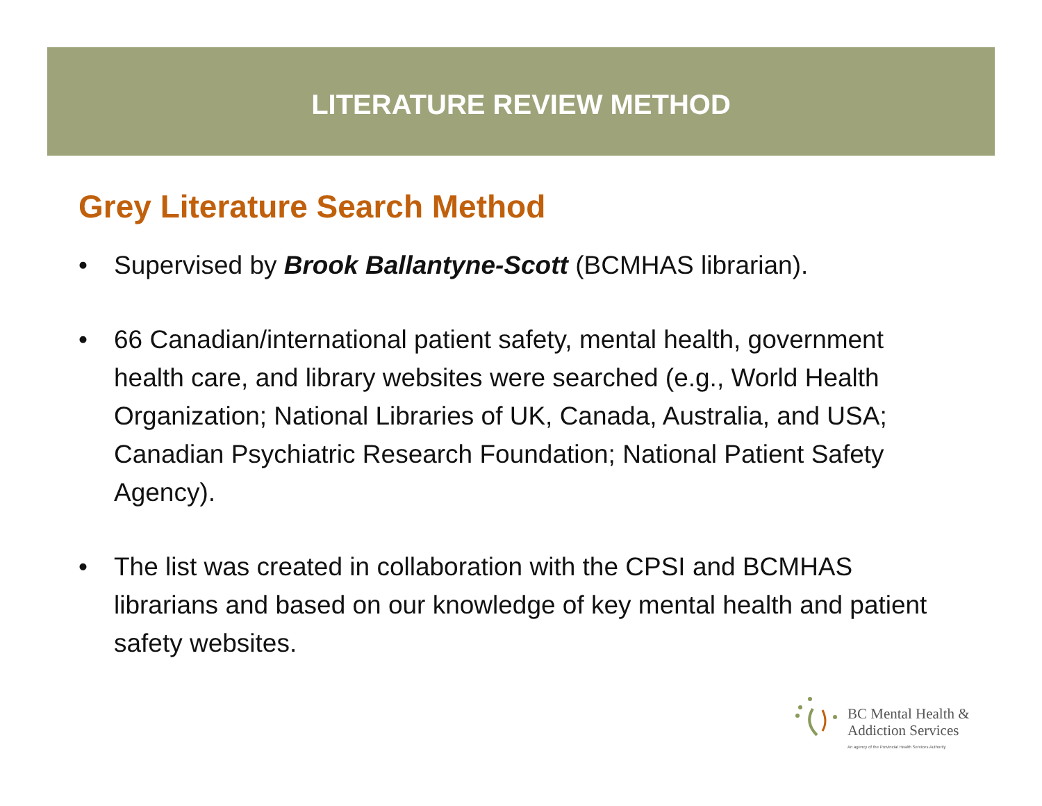LITERATURE REVIEW METHOD
Grey Literature Search Method
• Supervised by Brook Ballantyne-Scott (BCMHAS librarian).
• 66 Canadian/international patient safety, mental health, government health care, and library websites were searched (e.g., World Health Organization; National Libraries of UK, Canada, Australia, and USA; Canadian Psychiatric Research Foundation; National Patient Safety Agency).
• The list was created in collaboration with the CPSI and BCMHAS librarians and based on our knowledge of key mental health and patient safety websites.
BC Mental Health &
Addiction Services
An agency of the Provincial Health Services Authority